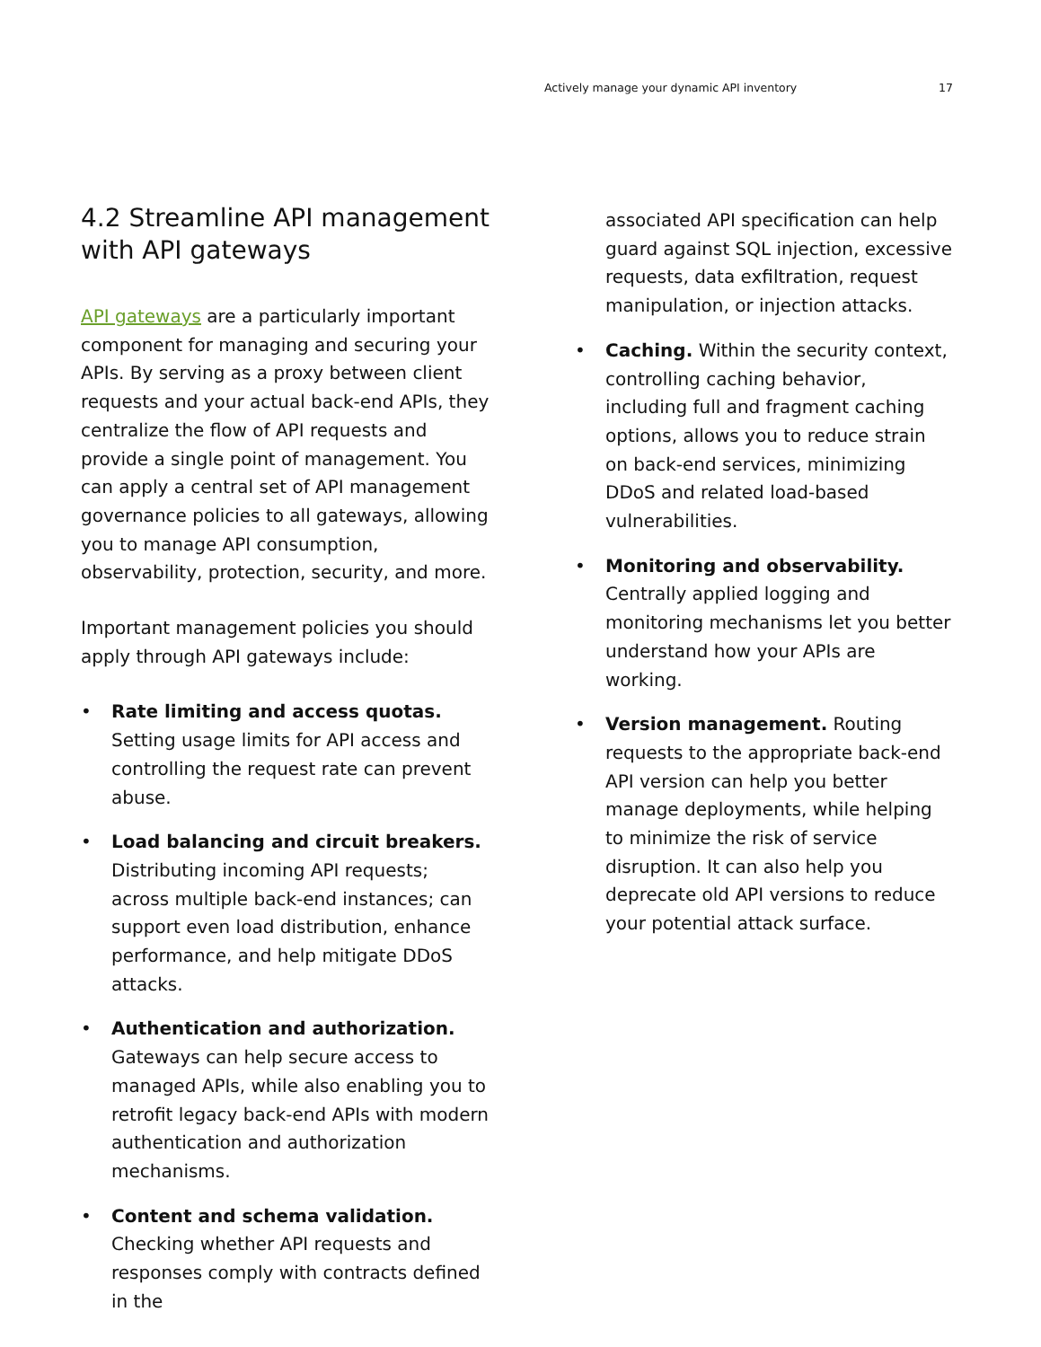Actively manage your dynamic API inventory 17
4.2 Streamline API management with API gateways
API gateways are a particularly important component for managing and securing your APIs. By serving as a proxy between client requests and your actual back-end APIs, they centralize the flow of API requests and provide a single point of management. You can apply a central set of API management governance policies to all gateways, allowing you to manage API consumption, observability, protection, security, and more.
Important management policies you should apply through API gateways include:
• Rate limiting and access quotas. Setting usage limits for API access and controlling the request rate can prevent abuse.
• Load balancing and circuit breakers. Distributing incoming API requests; across multiple back-end instances; can support even load distribution, enhance performance, and help mitigate DDoS attacks.
• Authentication and authorization. Gateways can help secure access to managed APIs, while also enabling you to retrofit legacy back-end APIs with modern authentication and authorization mechanisms.
• Content and schema validation. Checking whether API requests and responses comply with contracts defined in the
associated API specification can help guard against SQL injection, excessive requests, data exfiltration, request manipulation, or injection attacks.
• Caching. Within the security context, controlling caching behavior, including full and fragment caching options, allows you to reduce strain on back-end services, minimizing DDoS and related load-based vulnerabilities.
• Monitoring and observability. Centrally applied logging and monitoring mechanisms let you better understand how your APIs are working.
• Version management. Routing requests to the appropriate back-end API version can help you better manage deployments, while helping to minimize the risk of service disruption. It can also help you deprecate old API versions to reduce your potential attack surface.